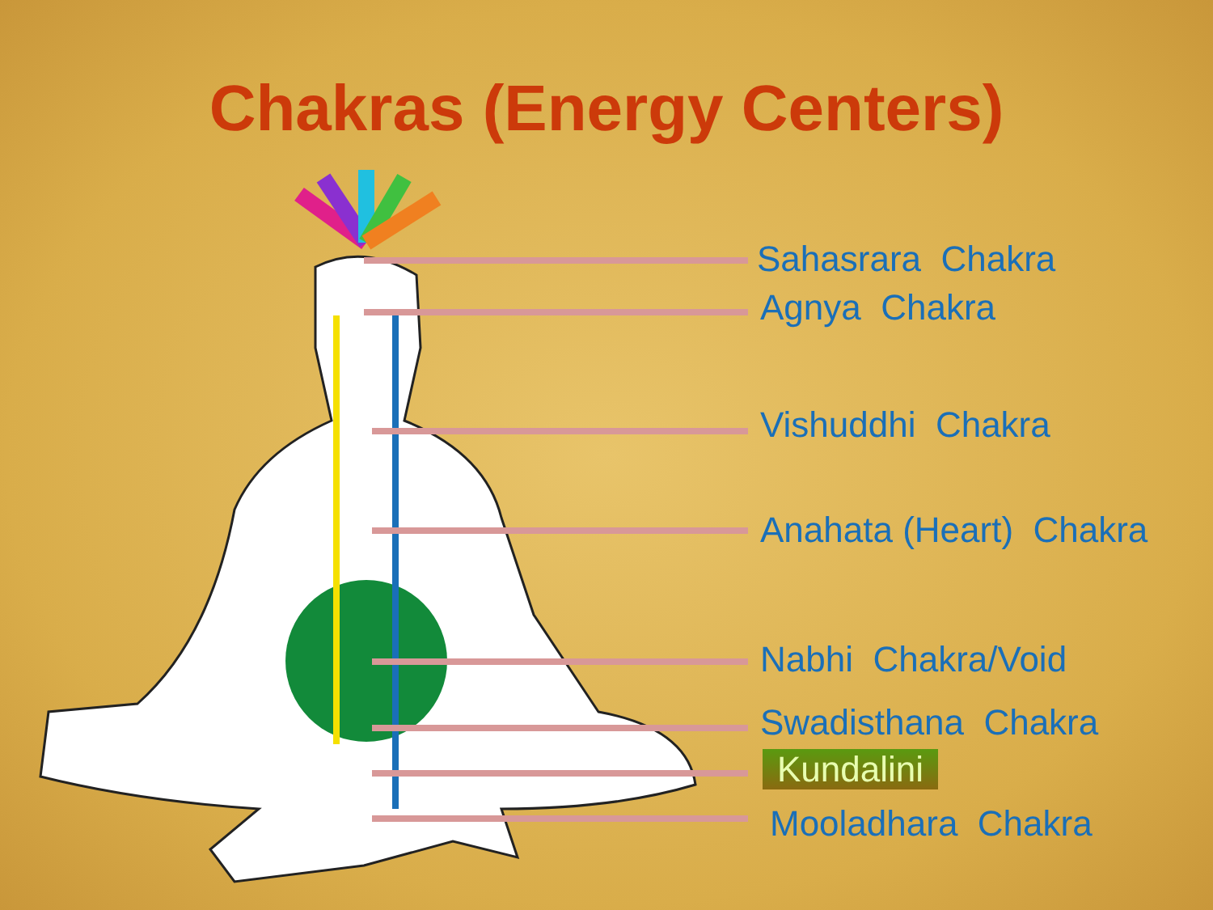Chakras (Energy Centers)
Sahasrara Chakra
Agnya Chakra
Vishuddhi Chakra
Anahata (Heart) Chakra
Nabhi Chakra/Void
Swadisthana Chakra
Kundalini
Mooladhara Chakra